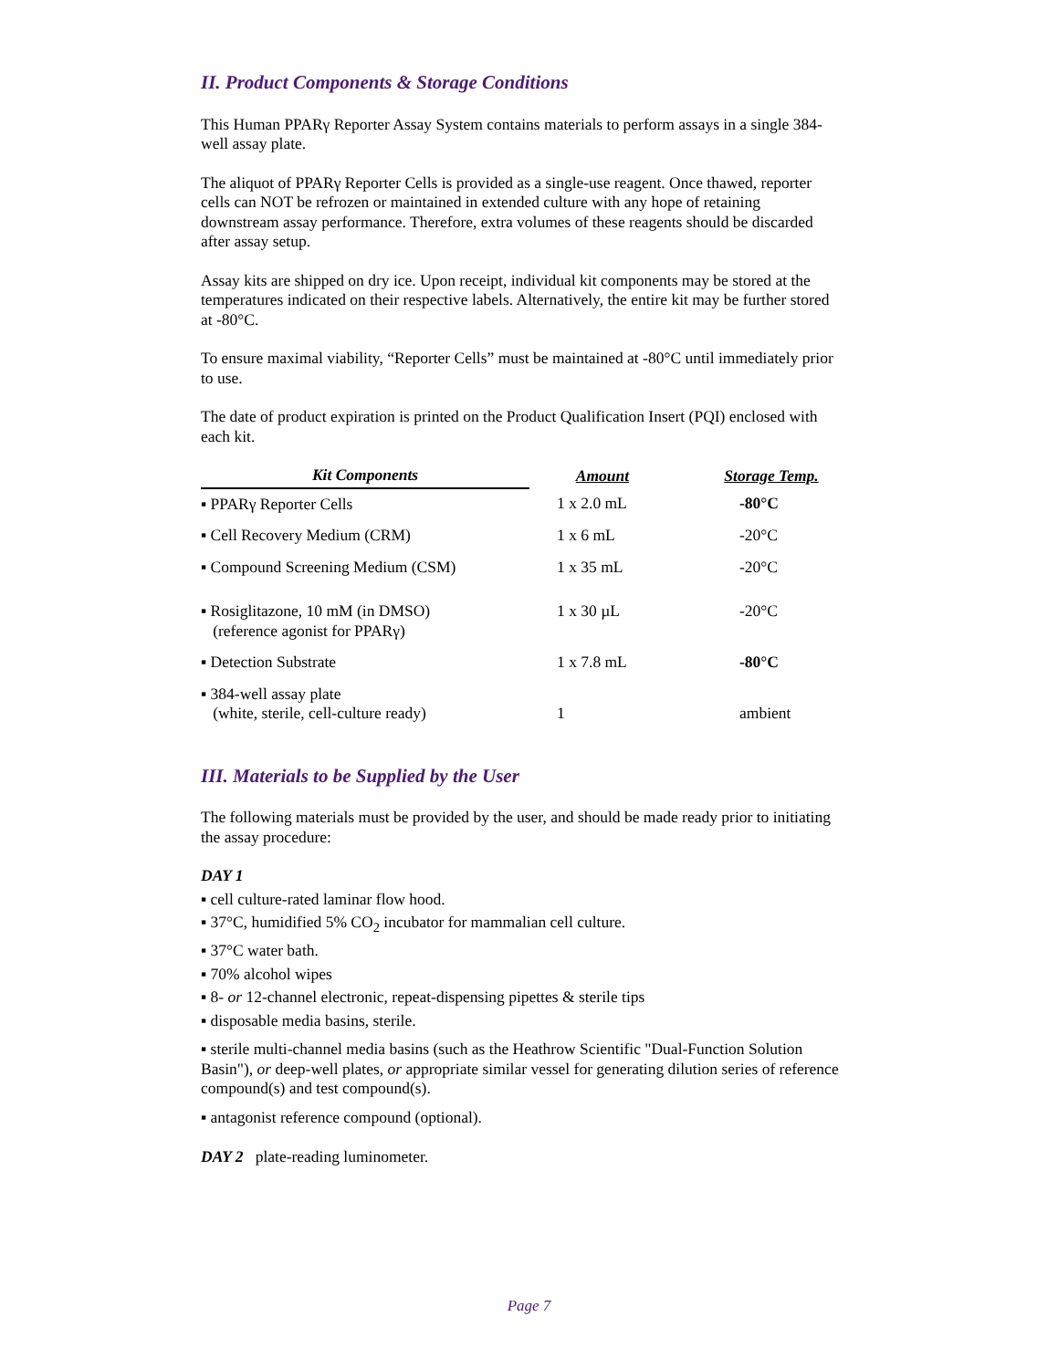II. Product Components & Storage Conditions
This Human PPARγ Reporter Assay System contains materials to perform assays in a single 384-well assay plate.
The aliquot of PPARγ Reporter Cells is provided as a single-use reagent. Once thawed, reporter cells can NOT be refrozen or maintained in extended culture with any hope of retaining downstream assay performance. Therefore, extra volumes of these reagents should be discarded after assay setup.
Assay kits are shipped on dry ice. Upon receipt, individual kit components may be stored at the temperatures indicated on their respective labels. Alternatively, the entire kit may be further stored at -80°C.
To ensure maximal viability, “Reporter Cells” must be maintained at -80°C until immediately prior to use.
The date of product expiration is printed on the Product Qualification Insert (PQI) enclosed with each kit.
| Kit Components | | Amount | | Storage Temp. |
| --- | --- | --- | --- | --- |
| ▪ PPARγ Reporter Cells | | 1 x 2.0 mL | | -80°C |
| ▪ Cell Recovery Medium (CRM) | | 1 x 6 mL | | -20°C |
| ▪ Compound Screening Medium (CSM) | | 1 x 35 mL | | -20°C |
| ▪ Rosiglitazone, 10 mM (in DMSO) (reference agonist for PPARγ) | | 1 x 30 µL | | -20°C |
| ▪ Detection Substrate | | 1 x 7.8 mL | | -80°C |
| ▪ 384-well assay plate (white, sterile, cell-culture ready) | | 1 | | ambient |
III. Materials to be Supplied by the User
The following materials must be provided by the user, and should be made ready prior to initiating the assay procedure:
DAY 1
▪ cell culture-rated laminar flow hood.
▪ 37°C, humidified 5% CO<sub>2</sub> incubator for mammalian cell culture.
▪ 37°C water bath.
▪ 70% alcohol wipes
▪ 8- or 12-channel electronic, repeat-dispensing pipettes & sterile tips
▪ disposable media basins, sterile.
▪ sterile multi-channel media basins (such as the Heathrow Scientific "Dual-Function Solution Basin"), or deep-well plates, or appropriate similar vessel for generating dilution series of reference compound(s) and test compound(s).
▪ antagonist reference compound (optional).
DAY 2 plate-reading luminometer.
Page 7